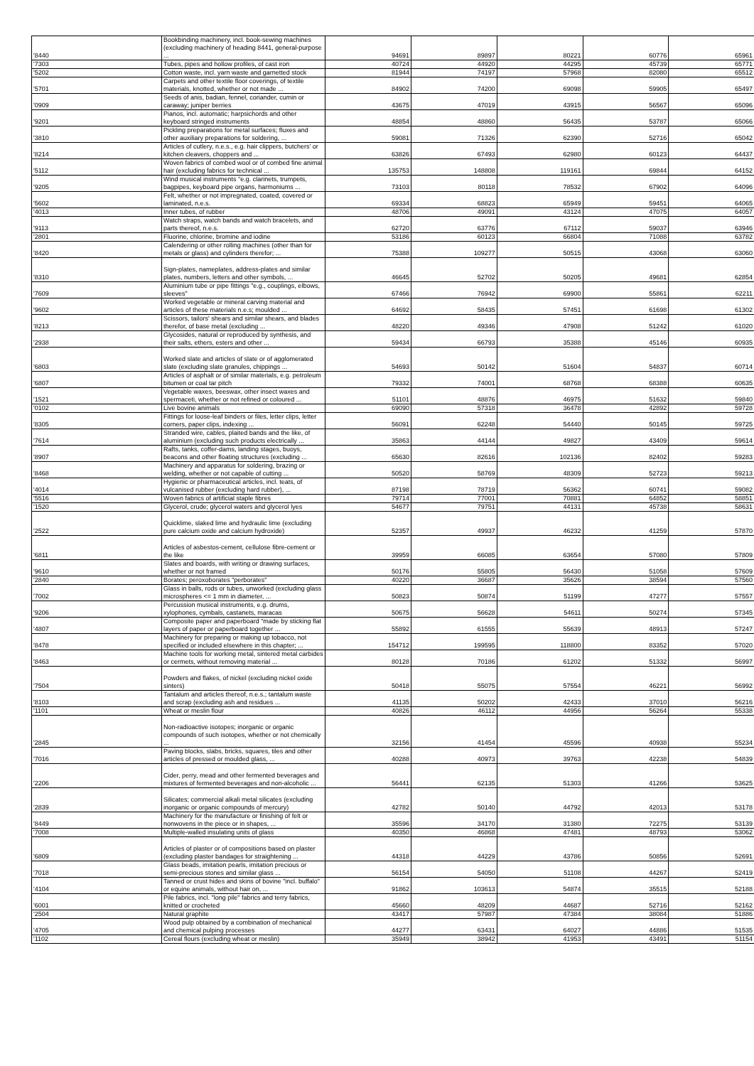| '8440 | Bookbinding machinery, incl. book-sewing machines (excluding machinery of heading 8441, general-purpose ... | 94691 | 89897 | 80221 | 60776 | 65961 |
| '7303 | Tubes, pipes and hollow profiles, of cast iron | 40724 | 44920 | 44295 | 45739 | 65771 |
| '5202 | Cotton waste, incl. yarn waste and garnetted stock | 81944 | 74197 | 57968 | 82080 | 65512 |
| '5701 | Carpets and other textile floor coverings, of textile materials, knotted, whether or not made ... | 84902 | 74200 | 69098 | 59905 | 65497 |
| '0909 | Seeds of anis, badian, fennel, coriander, cumin or caraway; juniper berries | 43675 | 47019 | 43915 | 56567 | 65096 |
| '9201 | Pianos, incl. automatic; harpsichords and other keyboard stringed instruments | 48854 | 48860 | 56435 | 53787 | 65066 |
| '3810 | Pickling preparations for metal surfaces; fluxes and other auxiliary preparations for soldering, ... | 59081 | 71326 | 62390 | 52716 | 65042 |
| '8214 | Articles of cutlery, n.e.s., e.g. hair clippers, butchers' or kitchen cleavers, choppers and ... | 63826 | 67493 | 62980 | 60123 | 64437 |
| '5112 | Woven fabrics of combed wool or of combed fine animal hair (excluding fabrics for technical ... | 135753 | 148808 | 119161 | 69844 | 64152 |
| '9205 | Wind musical instruments "e.g. clarinets, trumpets, bagpipes, keyboard pipe organs, harmoniums ... | 73103 | 80118 | 78532 | 67902 | 64096 |
| '5602 | Felt, whether or not impregnated, coated, covered or laminated, n.e.s. | 69334 | 68823 | 65949 | 59451 | 64065 |
| '4013 | Inner tubes, of rubber | 48706 | 49091 | 43124 | 47075 | 64057 |
| '9113 | Watch straps, watch bands and watch bracelets, and parts thereof, n.e.s. | 62720 | 63776 | 67112 | 59037 | 63946 |
| '2801 | Fluorine, chlorine, bromine and iodine | 53186 | 60123 | 66804 | 71088 | 63782 |
| '8420 | Calendering or other rolling machines (other than for metals or glass) and cylinders therefor; ... | 75388 | 109277 | 50515 | 43068 | 63060 |
| '8310 | Sign-plates, nameplates, address-plates and similar plates, numbers, letters and other symbols, ... | 46645 | 52702 | 50205 | 49681 | 62854 |
| '7609 | Aluminium tube or pipe fittings "e.g., couplings, elbows, sleeves" | 67466 | 76942 | 69900 | 55861 | 62211 |
| '9602 | Worked vegetable or mineral carving material and articles of these materials n.e.s; moulded ... | 64692 | 58435 | 57451 | 61698 | 61302 |
| '8213 | Scissors, tailors' shears and similar shears, and blades therefor, of base metal (excluding ... | 48220 | 49346 | 47908 | 51242 | 61020 |
| '2938 | Glycosides, natural or reproduced by synthesis, and their salts, ethers, esters and other ... | 59434 | 66793 | 35388 | 45146 | 60935 |
| '6803 | Worked slate and articles of slate or of agglomerated slate (excluding slate granules, chippings ... | 54693 | 50142 | 51604 | 54837 | 60714 |
| '6807 | Articles of asphalt or of similar materials, e.g. petroleum bitumen or coal tar pitch | 79332 | 74001 | 68768 | 68388 | 60635 |
| '1521 | Vegetable waxes, beeswax, other insect waxes and spermaceti, whether or not refined or coloured ... | 51101 | 48876 | 46975 | 51632 | 59840 |
| '0102 | Live bovine animals | 69090 | 57318 | 36478 | 42892 | 59728 |
| '8305 | Fittings for loose-leaf binders or files, letter clips, letter corners, paper clips, indexing ... | 56091 | 62248 | 54440 | 50145 | 59725 |
| '7614 | Stranded wire, cables, plaited bands and the like, of aluminium (excluding such products electrically ... | 35863 | 44144 | 49827 | 43409 | 59614 |
| '8907 | Rafts, tanks, coffer-dams, landing stages, buoys, beacons and other floating structures (excluding ... | 65630 | 82616 | 102136 | 82402 | 59283 |
| '8468 | Machinery and apparatus for soldering, brazing or welding, whether or not capable of cutting ... | 50520 | 58769 | 48309 | 52723 | 59213 |
| '4014 | Hygienic or pharmaceutical articles, incl. teats, of vulcanised rubber (excluding hard rubber), ... | 87198 | 78719 | 56362 | 60741 | 59082 |
| '5516 | Woven fabrics of artificial staple fibres | 79714 | 77001 | 70881 | 64852 | 58851 |
| '1520 | Glycerol, crude; glycerol waters and glycerol lyes | 54677 | 79751 | 44131 | 45738 | 58631 |
| '2522 | Quicklime, slaked lime and hydraulic lime (excluding pure calcium oxide and calcium hydroxide) | 52357 | 49937 | 46232 | 41259 | 57870 |
| '6811 | Articles of asbestos-cement, cellulose fibre-cement or the like | 39959 | 66085 | 63654 | 57080 | 57809 |
| '9610 | Slates and boards, with writing or drawing surfaces, whether or not framed | 50176 | 55805 | 56430 | 51058 | 57609 |
| '2840 | Borates; peroxoborates "perborates" | 40220 | 36687 | 35626 | 38594 | 57560 |
| '7002 | Glass in balls, rods or tubes, unworked (excluding glass microspheres <= 1 mm in diameter, ... | 50823 | 50874 | 51199 | 47277 | 57557 |
| '9206 | Percussion musical instruments, e.g. drums, xylophones, cymbals, castanets, maracas | 50675 | 56628 | 54611 | 50274 | 57345 |
| '4807 | Composite paper and paperboard "made by sticking flat layers of paper or paperboard together ... | 55892 | 61555 | 55639 | 48913 | 57247 |
| '8478 | Machinery for preparing or making up tobacco, not specified or included elsewhere in this chapter; ... | 154712 | 199595 | 118800 | 83352 | 57020 |
| '8463 | Machine tools for working metal, sintered metal carbides or cermets, without removing material ... | 80128 | 70186 | 61202 | 51332 | 56997 |
| '7504 | Powders and flakes, of nickel (excluding nickel oxide sinters) | 50418 | 55075 | 57554 | 46221 | 56992 |
| '8103 | Tantalum and articles thereof, n.e.s.; tantalum waste and scrap (excluding ash and residues ... | 41135 | 50202 | 42433 | 37010 | 56216 |
| '1101 | Wheat or meslin flour | 40826 | 46112 | 44956 | 56264 | 55338 |
| '2845 | Non-radioactive isotopes; inorganic or organic compounds of such isotopes, whether or not chemically ... | 32156 | 41454 | 45596 | 40938 | 55234 |
| '7016 | Paving blocks, slabs, bricks, squares, tiles and other articles of pressed or moulded glass, ... | 40288 | 40973 | 39763 | 42238 | 54839 |
| '2206 | Cider, perry, mead and other fermented beverages and mixtures of fermented beverages and non-alcoholic ... | 56441 | 62135 | 51303 | 41266 | 53625 |
| '2839 | Silicates; commercial alkali metal silicates (excluding inorganic or organic compounds of mercury) | 42782 | 50140 | 44792 | 42013 | 53178 |
| '8449 | Machinery for the manufacture or finishing of felt or nonwovens in the piece or in shapes, ... | 35596 | 34170 | 31380 | 72275 | 53139 |
| '7008 | Multiple-walled insulating units of glass | 40350 | 46868 | 47481 | 48793 | 53062 |
| '6809 | Articles of plaster or of compositions based on plaster (excluding plaster bandages for straightening ... | 44318 | 44229 | 43786 | 50856 | 52691 |
| '7018 | Glass beads, imitation pearls, imitation precious or semi-precious stones and similar glass ... | 56154 | 54050 | 51108 | 44267 | 52419 |
| '4104 | Tanned or crust hides and skins of bovine "incl. buffalo" or equine animals, without hair on, ... | 91862 | 103613 | 54874 | 35515 | 52188 |
| '6001 | Pile fabrics, incl. "long pile" fabrics and terry fabrics, knitted or crocheted | 45660 | 48209 | 44687 | 52716 | 52162 |
| '2504 | Natural graphite | 43417 | 57987 | 47384 | 38084 | 51886 |
| '4705 | Wood pulp obtained by a combination of mechanical and chemical pulping processes | 44277 | 63431 | 64027 | 44886 | 51535 |
| '1102 | Cereal flours (excluding wheat or meslin) | 35949 | 38942 | 41953 | 43491 | 51154 |